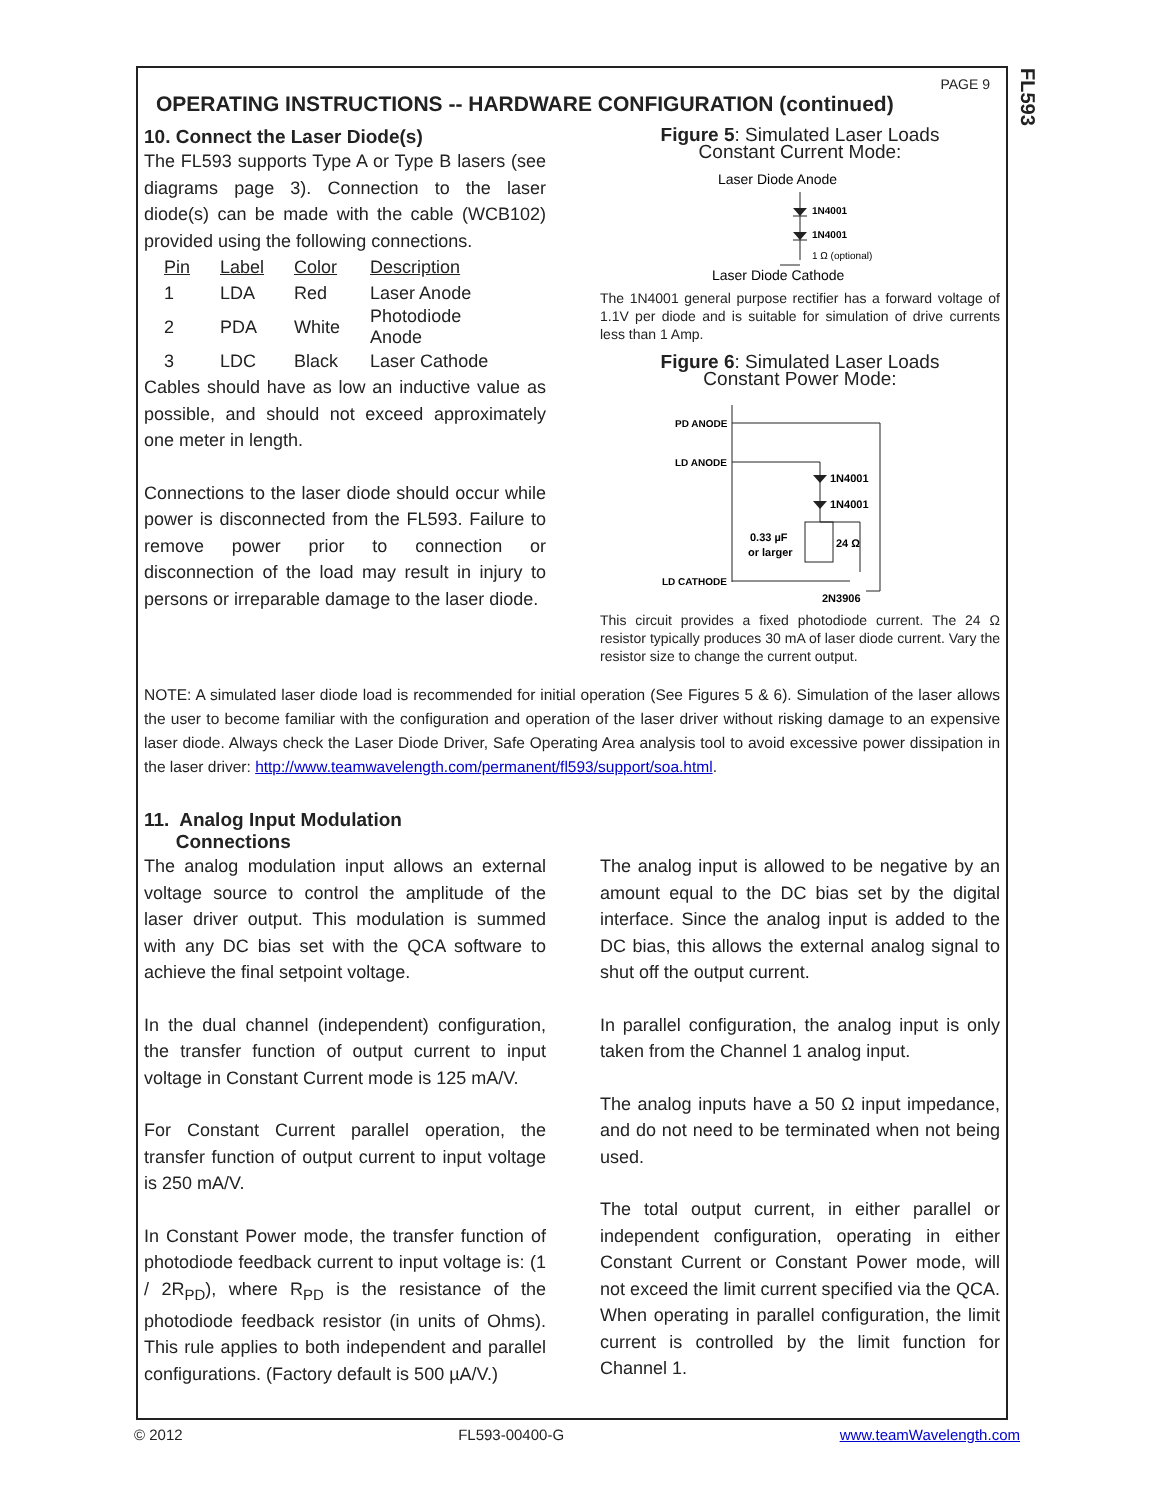PAGE 9
OPERATING INSTRUCTIONS -- HARDWARE CONFIGURATION (continued)
10. Connect the Laser Diode(s)
The FL593 supports Type A or Type B lasers (see diagrams page 3). Connection to the laser diode(s) can be made with the cable (WCB102) provided using the following connections.
| Pin | Label | Color | Description |
| --- | --- | --- | --- |
| 1 | LDA | Red | Laser Anode |
| 2 | PDA | White | Photodiode Anode |
| 3 | LDC | Black | Laser Cathode |
Cables should have as low an inductive value as possible, and should not exceed approximately one meter in length.
Connections to the laser diode should occur while power is disconnected from the FL593. Failure to remove power prior to connection or disconnection of the load may result in injury to persons or irreparable damage to the laser diode.
Figure 5: Simulated Laser Loads
Constant Current Mode:
Laser Diode Anode
1N4001
1N4001
1 Ω (optional)
Laser Diode Cathode
The 1N4001 general purpose rectifier has a forward voltage of 1.1V per diode and is suitable for simulation of drive currents less than 1 Amp.
Figure 6: Simulated Laser Loads
Constant Power Mode:
PD ANODE
LD ANODE
1N4001
1N4001
0.33 µF
or larger
24 Ω
LD CATHODE
2N3906
This circuit provides a fixed photodiode current. The 24 Ω resistor typically produces 30 mA of laser diode current. Vary the resistor size to change the current output.
NOTE: A simulated laser diode load is recommended for initial operation (See Figures 5 & 6). Simulation of the laser allows the user to become familiar with the configuration and operation of the laser driver without risking damage to an expensive laser diode. Always check the Laser Diode Driver, Safe Operating Area analysis tool to avoid excessive power dissipation in the laser driver: http://www.teamwavelength.com/permanent/fl593/support/soa.html.
11. Analog Input Modulation
Connections
The analog modulation input allows an external voltage source to control the amplitude of the laser driver output. This modulation is summed with any DC bias set with the QCA software to achieve the final setpoint voltage.
In the dual channel (independent) configuration, the transfer function of output current to input voltage in Constant Current mode is 125 mA/V.
For Constant Current parallel operation, the transfer function of output current to input voltage is 250 mA/V.
In Constant Power mode, the transfer function of photodiode feedback current to input voltage is: (1 / 2R<sub>PD</sub>), where R<sub>PD</sub> is the resistance of the photodiode feedback resistor (in units of Ohms). This rule applies to both independent and parallel configurations. (Factory default is 500 µA/V.)
The analog input is allowed to be negative by an amount equal to the DC bias set by the digital interface. Since the analog input is added to the DC bias, this allows the external analog signal to shut off the output current.
In parallel configuration, the analog input is only taken from the Channel 1 analog input.
The analog inputs have a 50 Ω input impedance, and do not need to be terminated when not being used.
The total output current, in either parallel or independent configuration, operating in either Constant Current or Constant Power mode, will not exceed the limit current specified via the QCA. When operating in parallel configuration, the limit current is controlled by the limit function for Channel 1.
FL593
© 2012 FL593-00400-G www.teamWavelength.com